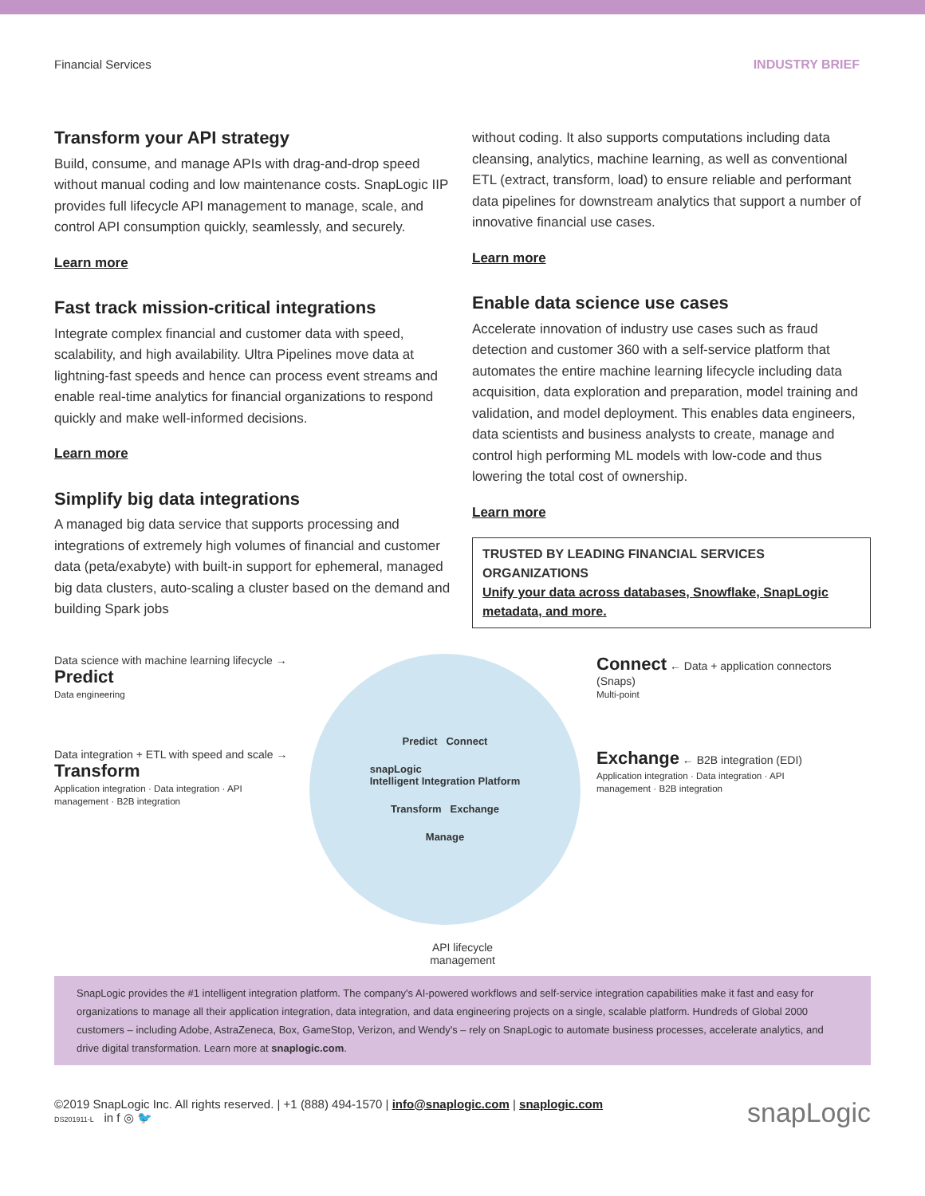Financial Services INDUSTRY BRIEF
Transform your API strategy
Build, consume, and manage APIs with drag-and-drop speed without manual coding and low maintenance costs. SnapLogic IIP provides full lifecycle API management to manage, scale, and control API consumption quickly, seamlessly, and securely.
Learn more
Fast track mission-critical integrations
Integrate complex financial and customer data with speed, scalability, and high availability. Ultra Pipelines move data at lightning-fast speeds and hence can process event streams and enable real-time analytics for financial organizations to respond quickly and make well-informed decisions.
Learn more
Simplify big data integrations
A managed big data service that supports processing and integrations of extremely high volumes of financial and customer data (peta/exabyte) with built-in support for ephemeral, managed big data clusters, auto-scaling a cluster based on the demand and building Spark jobs
without coding. It also supports computations including data cleansing, analytics, machine learning, as well as conventional ETL (extract, transform, load) to ensure reliable and performant data pipelines for downstream analytics that support a number of innovative financial use cases.
Learn more
Enable data science use cases
Accelerate innovation of industry use cases such as fraud detection and customer 360 with a self-service platform that automates the entire machine learning lifecycle including data acquisition, data exploration and preparation, model training and validation, and model deployment. This enables data engineers, data scientists and business analysts to create, manage and control high performing ML models with low-code and thus lowering the total cost of ownership.
Learn more
TRUSTED BY LEADING FINANCIAL SERVICES ORGANIZATIONS
Unify your data across databases, Snowflake, SnapLogic metadata, and more.
Data science with machine learning lifecycle → Predict
Data engineering
Data integration + ETL with speed and scale → Transform
Application integration · Data integration · API management · B2B integration
Predict Connect
snapLogic
Intelligent Integration Platform
Transform Exchange
Manage
Connect ← Data + application connectors (Snaps)
Multi-point
Exchange ← B2B integration (EDI)
Application integration · Data integration · API management · B2B integration
API lifecycle
management
SnapLogic provides the #1 intelligent integration platform. The company's AI-powered workflows and self-service integration capabilities make it fast and easy for organizations to manage all their application integration, data integration, and data engineering projects on a single, scalable platform. Hundreds of Global 2000 customers – including Adobe, AstraZeneca, Box, GameStop, Verizon, and Wendy's – rely on SnapLogic to automate business processes, accelerate analytics, and drive digital transformation. Learn more at snaplogic.com.
©2019 SnapLogic Inc. All rights reserved. | +1 (888) 494-1570 | info@snaplogic.com | snaplogic.com
DS201911-L in f ◎ 🐦
snapLogic